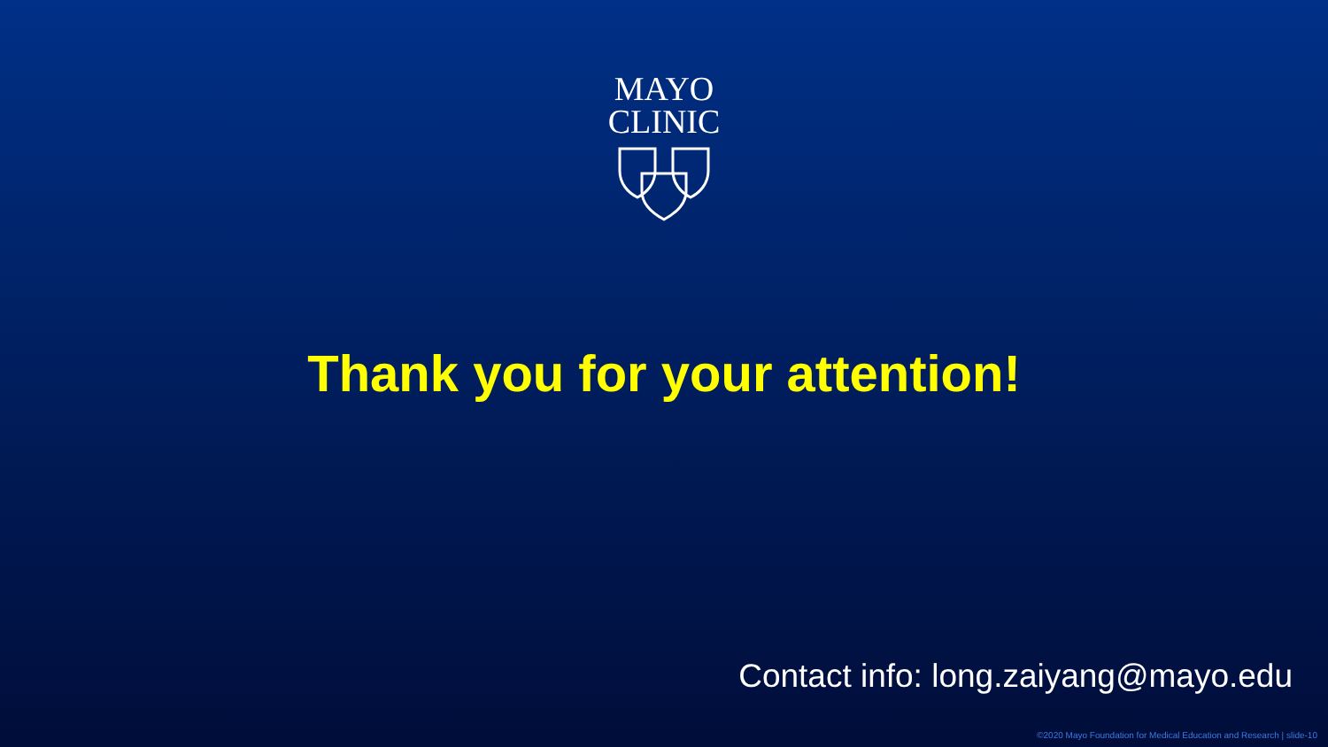MAYO
CLINIC
Thank you for your attention!
Contact info: long.zaiyang@mayo.edu
©2020 Mayo Foundation for Medical Education and Research | slide-10